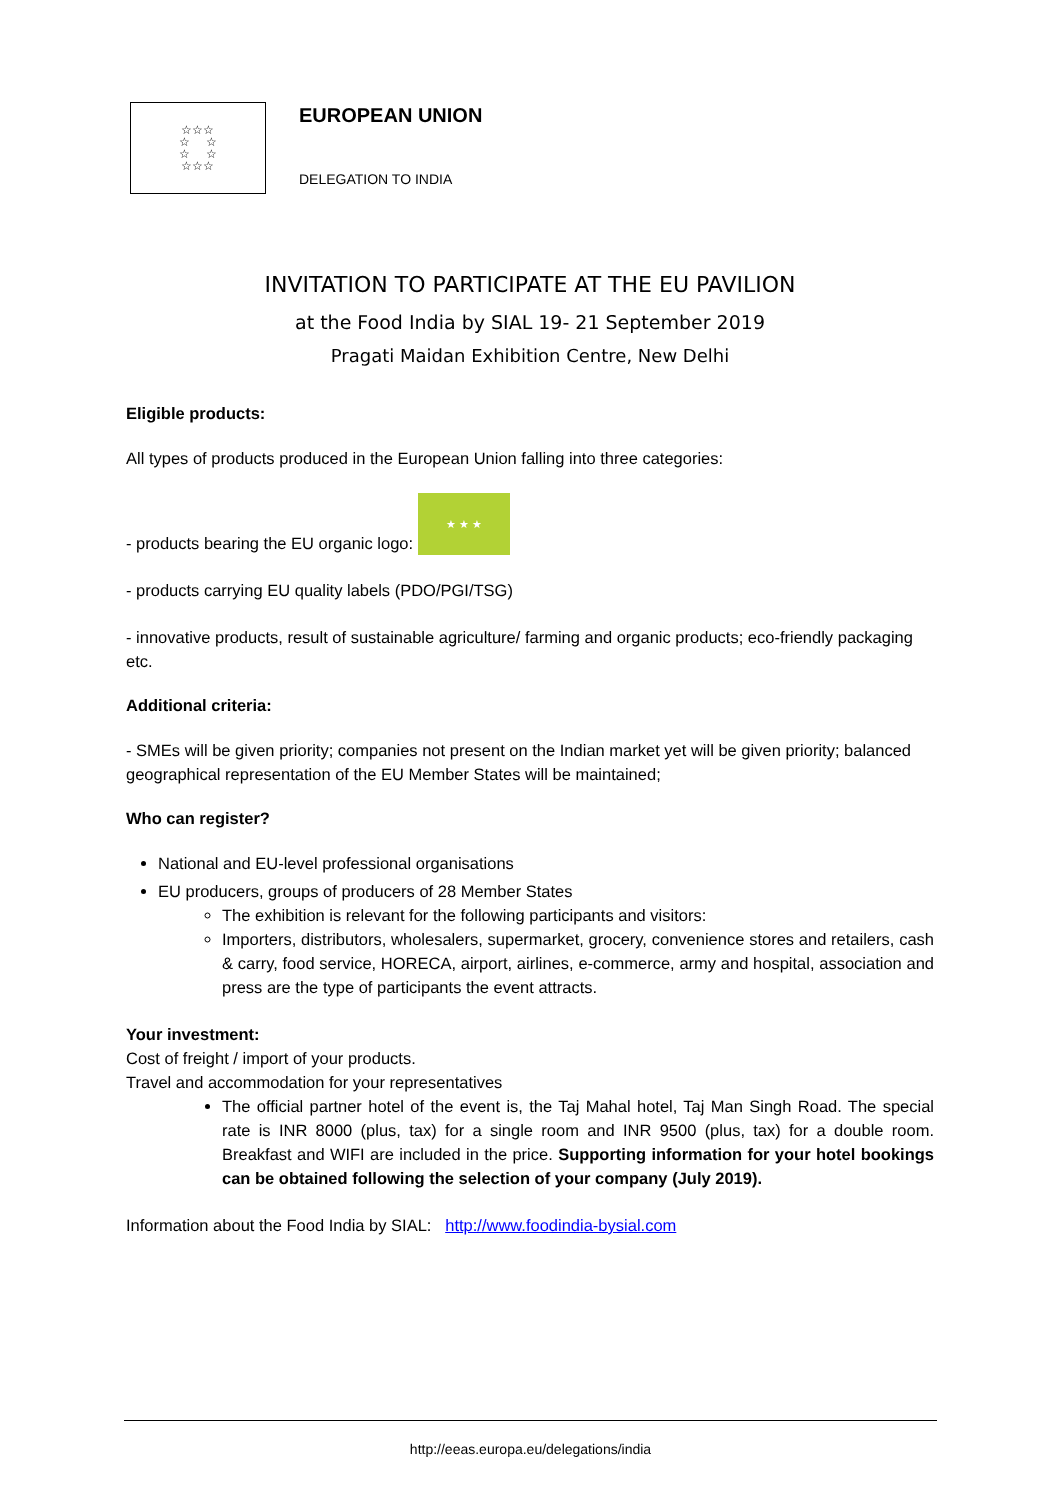☆☆☆
☆ ☆
☆ ☆
☆☆☆
EUROPEAN UNION
DELEGATION TO INDIA
INVITATION TO PARTICIPATE AT THE EU PAVILION
at the Food India by SIAL 19- 21 September 2019
Pragati Maidan Exhibition Centre, New Delhi
Eligible products:
All types of products produced in the European Union falling into three categories:
- products bearing the EU organic logo: ★ ★ ★
- products carrying EU quality labels (PDO/PGI/TSG)
- innovative products, result of sustainable agriculture/ farming and organic products; eco-friendly packaging etc.
Additional criteria:
- SMEs will be given priority; companies not present on the Indian market yet will be given priority; balanced geographical representation of the EU Member States will be maintained;
Who can register?
National and EU-level professional organisations
EU producers, groups of producers of 28 Member States
The exhibition is relevant for the following participants and visitors:
Importers, distributors, wholesalers, supermarket, grocery, convenience stores and retailers, cash & carry, food service, HORECA, airport, airlines, e-commerce, army and hospital, association and press are the type of participants the event attracts.
Your investment:
Cost of freight / import of your products.
Travel and accommodation for your representatives
The official partner hotel of the event is, the Taj Mahal hotel, Taj Man Singh Road. The special rate is INR 8000 (plus, tax) for a single room and INR 9500 (plus, tax) for a double room. Breakfast and WIFI are included in the price. Supporting information for your hotel bookings can be obtained following the selection of your company (July 2019).
Information about the Food India by SIAL: http://www.foodindia-bysial.com
http://eeas.europa.eu/delegations/india